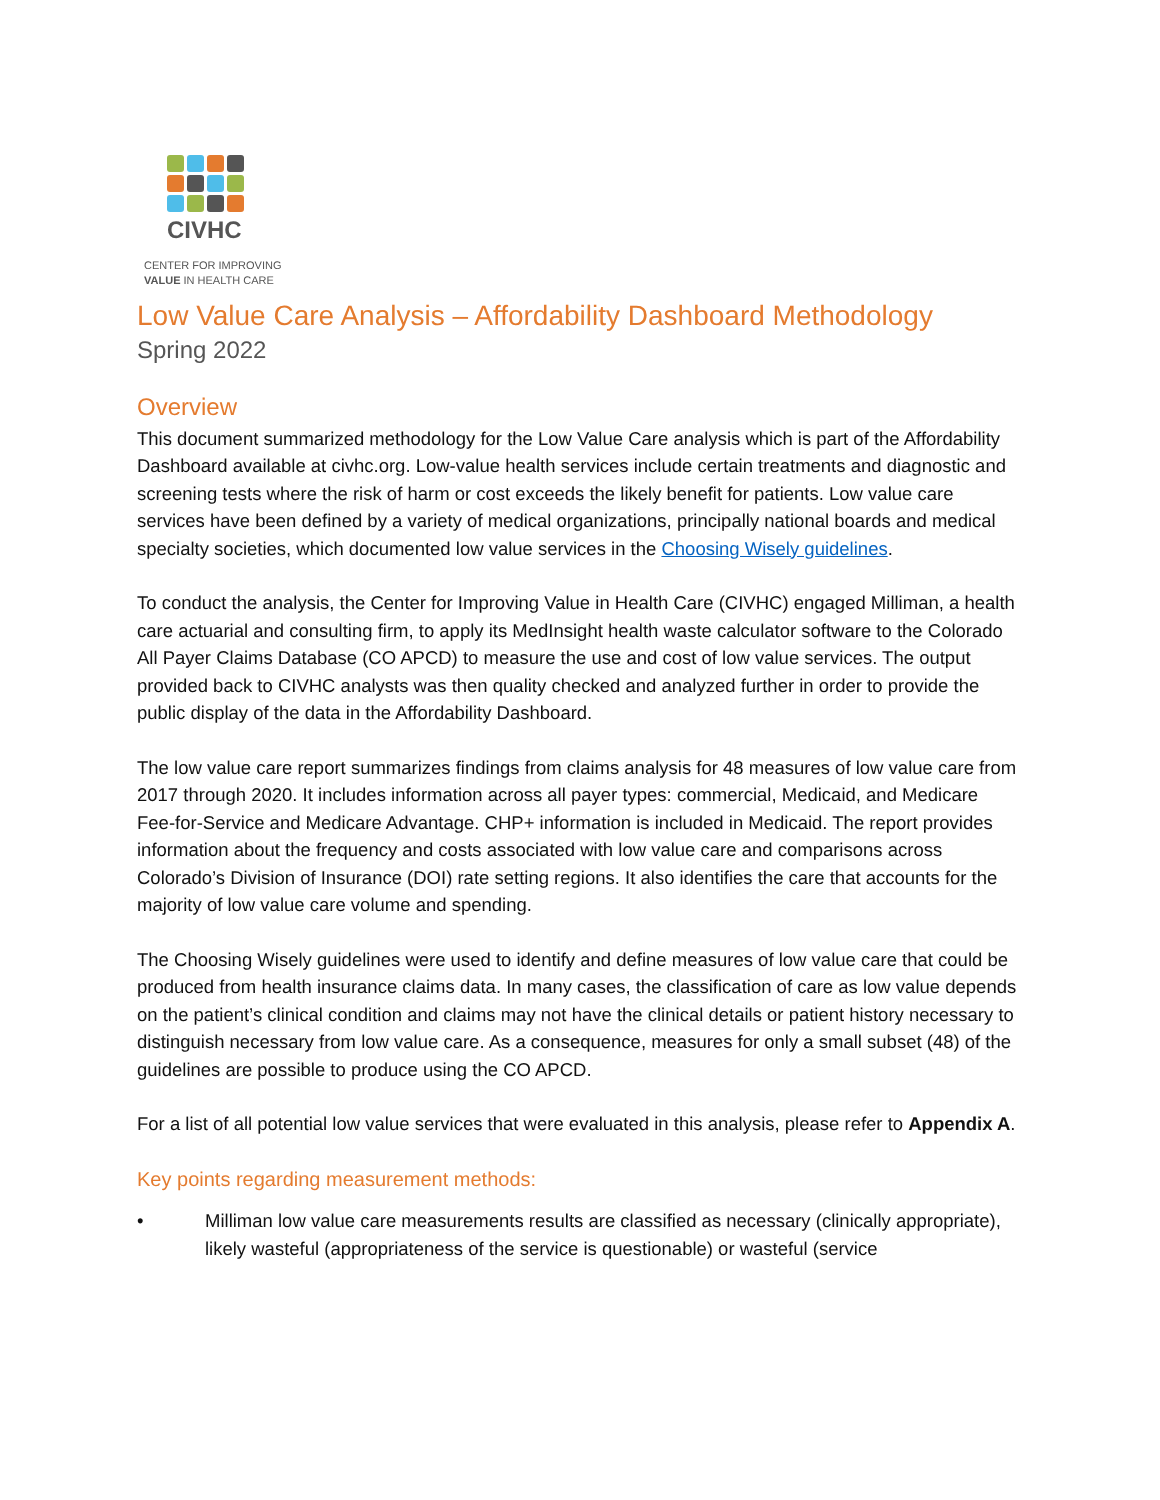CIVHC
CENTER FOR IMPROVING
VALUE IN HEALTH CARE
Low Value Care Analysis – Affordability Dashboard Methodology
Spring 2022
Overview
This document summarized methodology for the Low Value Care analysis which is part of the Affordability Dashboard available at civhc.org. Low-value health services include certain treatments and diagnostic and screening tests where the risk of harm or cost exceeds the likely benefit for patients. Low value care services have been defined by a variety of medical organizations, principally national boards and medical specialty societies, which documented low value services in the Choosing Wisely guidelines.
To conduct the analysis, the Center for Improving Value in Health Care (CIVHC) engaged Milliman, a health care actuarial and consulting firm, to apply its MedInsight health waste calculator software to the Colorado All Payer Claims Database (CO APCD) to measure the use and cost of low value services. The output provided back to CIVHC analysts was then quality checked and analyzed further in order to provide the public display of the data in the Affordability Dashboard.
The low value care report summarizes findings from claims analysis for 48 measures of low value care from 2017 through 2020. It includes information across all payer types: commercial, Medicaid, and Medicare Fee-for-Service and Medicare Advantage. CHP+ information is included in Medicaid. The report provides information about the frequency and costs associated with low value care and comparisons across Colorado’s Division of Insurance (DOI) rate setting regions. It also identifies the care that accounts for the majority of low value care volume and spending.
The Choosing Wisely guidelines were used to identify and define measures of low value care that could be produced from health insurance claims data. In many cases, the classification of care as low value depends on the patient’s clinical condition and claims may not have the clinical details or patient history necessary to distinguish necessary from low value care. As a consequence, measures for only a small subset (48) of the guidelines are possible to produce using the CO APCD.
For a list of all potential low value services that were evaluated in this analysis, please refer to Appendix A.
Key points regarding measurement methods:
• Milliman low value care measurements results are classified as necessary (clinically appropriate), likely wasteful (appropriateness of the service is questionable) or wasteful (service